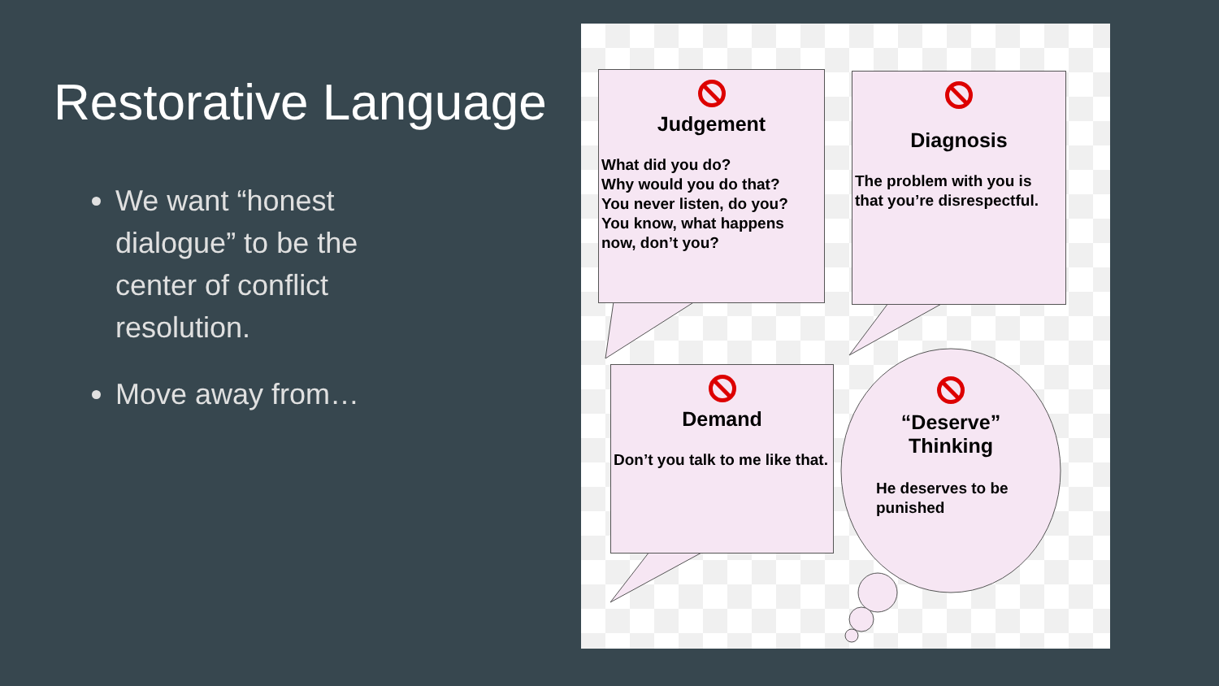Restorative Language
We want “honest dialogue” to be the center of conflict resolution.
Move away from…
Judgement
What did you do?
Why would you do that?
You never listen, do you?
You know, what happens now, don’t you?
Diagnosis
The problem with you is that you’re disrespectful.
Demand
Don’t you talk to me like that.
“Deserve”
Thinking
He deserves to be punished